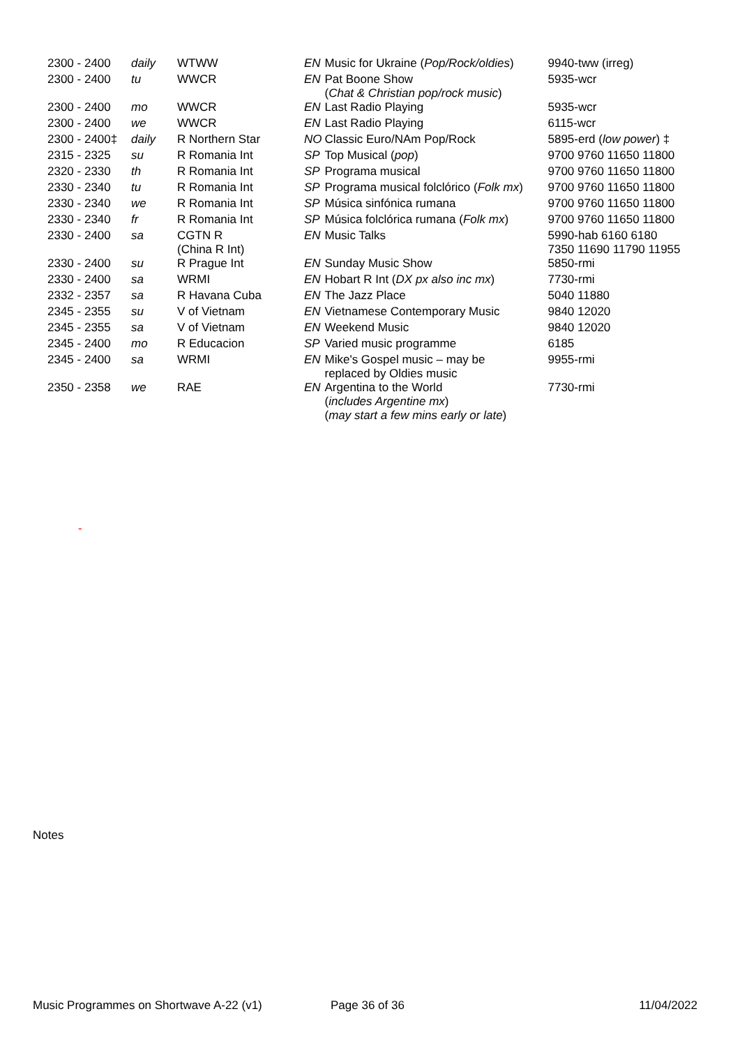| 2300 - 2400 | daily | WTWW | EN | Music for Ukraine ( Pop/Rock/oldies ) | 9940-tww (irreg) |
| 2300 - 2400 | tu | WWCR | EN | Pat Boone Show ( Chat & Christian pop/rock music ) | 5935-wcr |
| 2300 - 2400 | mo | WWCR | EN | Last Radio Playing | 5935-wcr |
| 2300 - 2400 | we | WWCR | EN | Last Radio Playing | 6115-wcr |
| 2300 - 2400‡ | daily | R Northern Star | NO | Classic Euro/NAm Pop/Rock | 5895-erd ( low power ) ‡ |
| 2315 - 2325 | su | R Romania Int | SP | Top Musical ( pop ) | 9700 9760 11650 11800 |
| 2320 - 2330 | th | R Romania Int | SP | Programa musical | 9700 9760 11650 11800 |
| 2330 - 2340 | tu | R Romania Int | SP | Programa musical folclórico ( Folk mx ) | 9700 9760 11650 11800 |
| 2330 - 2340 | we | R Romania Int | SP | Música sinfónica rumana | 9700 9760 11650 11800 |
| 2330 - 2340 | fr | R Romania Int | SP | Música folclórica rumana ( Folk mx ) | 9700 9760 11650 11800 |
| 2330 - 2400 | sa | CGTN R (China R Int) | EN | Music Talks | 5990-hab 6160 6180 7350 11690 11790 11955 |
| 2330 - 2400 | su | R Prague Int | EN | Sunday Music Show | 5850-rmi |
| 2330 - 2400 | sa | WRMI | EN | Hobart R Int ( DX px also inc mx ) | 7730-rmi |
| 2332 - 2357 | sa | R Havana Cuba | EN | The Jazz Place | 5040 11880 |
| 2345 - 2355 | su | V of Vietnam | EN | Vietnamese Contemporary Music | 9840 12020 |
| 2345 - 2355 | sa | V of Vietnam | EN | Weekend Music | 9840 12020 |
| 2345 - 2400 | mo | R Educacion | SP | Varied music programme | 6185 |
| 2345 - 2400 | sa | WRMI | EN | Mike's Gospel music – may be replaced by Oldies music | 9955-rmi |
| 2350 - 2358 | we | RAE | EN | Argentina to the World ( includes Argentine mx ) ( may start a few mins early or late ) | 7730-rmi |
-
Notes
Music Programmes on Shortwave A-22 (v1) Page 36 of 36 11/04/2022